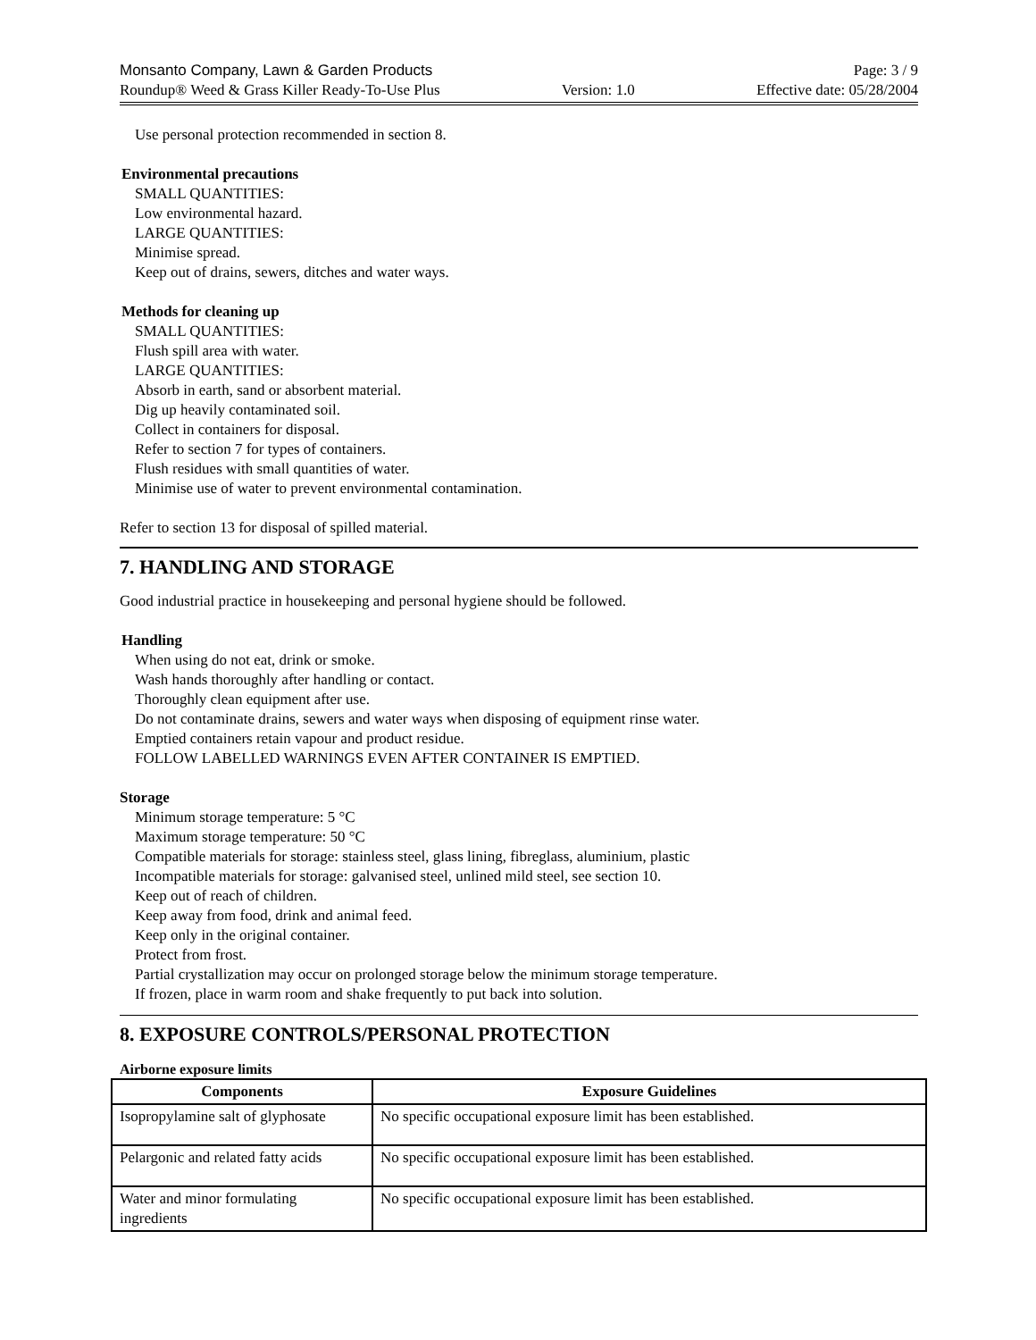Monsanto Company, Lawn & Garden Products Page: 3 / 9
Roundup® Weed & Grass Killer Ready-To-Use Plus Version: 1.0 Effective date: 05/28/2004
Use personal protection recommended in section 8.
Environmental precautions
SMALL QUANTITIES:
Low environmental hazard.
LARGE QUANTITIES:
Minimise spread.
Keep out of drains, sewers, ditches and water ways.
Methods for cleaning up
SMALL QUANTITIES:
Flush spill area with water.
LARGE QUANTITIES:
Absorb in earth, sand or absorbent material.
Dig up heavily contaminated soil.
Collect in containers for disposal.
Refer to section 7 for types of containers.
Flush residues with small quantities of water.
Minimise use of water to prevent environmental contamination.
Refer to section 13 for disposal of spilled material.
7. HANDLING AND STORAGE
Good industrial practice in housekeeping and personal hygiene should be followed.
Handling
When using do not eat, drink or smoke.
Wash hands thoroughly after handling or contact.
Thoroughly clean equipment after use.
Do not contaminate drains, sewers and water ways when disposing of equipment rinse water.
Emptied containers retain vapour and product residue.
FOLLOW LABELLED WARNINGS EVEN AFTER CONTAINER IS EMPTIED.
Storage
Minimum storage temperature: 5 °C
Maximum storage temperature: 50 °C
Compatible materials for storage: stainless steel, glass lining, fibreglass, aluminium, plastic
Incompatible materials for storage: galvanised steel, unlined mild steel, see section 10.
Keep out of reach of children.
Keep away from food, drink and animal feed.
Keep only in the original container.
Protect from frost.
Partial crystallization may occur on prolonged storage below the minimum storage temperature.
If frozen, place in warm room and shake frequently to put back into solution.
8. EXPOSURE CONTROLS/PERSONAL PROTECTION
Airborne exposure limits
| Components | Exposure Guidelines |
| --- | --- |
| Isopropylamine salt of glyphosate | No specific occupational exposure limit has been established. |
| Pelargonic and related fatty acids | No specific occupational exposure limit has been established. |
| Water and minor formulating ingredients | No specific occupational exposure limit has been established. |